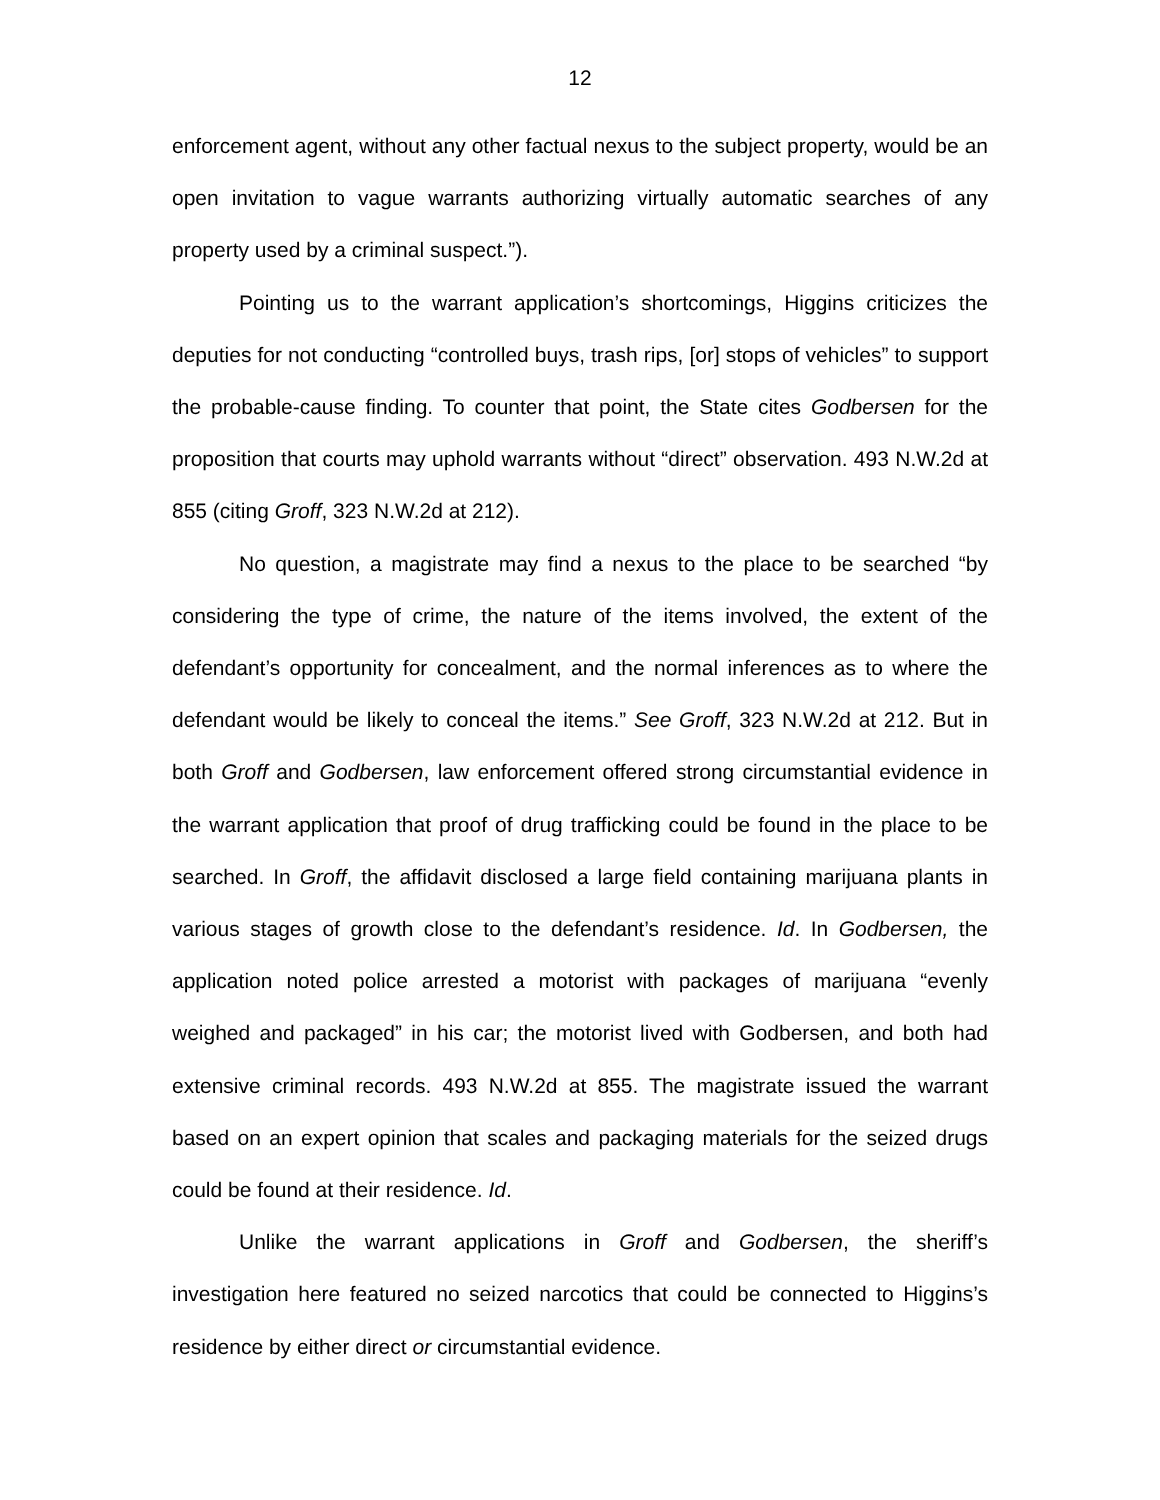12
enforcement agent, without any other factual nexus to the subject property, would be an open invitation to vague warrants authorizing virtually automatic searches of any property used by a criminal suspect.”).
Pointing us to the warrant application’s shortcomings, Higgins criticizes the deputies for not conducting “controlled buys, trash rips, [or] stops of vehicles” to support the probable-cause finding. To counter that point, the State cites Godbersen for the proposition that courts may uphold warrants without “direct” observation. 493 N.W.2d at 855 (citing Groff, 323 N.W.2d at 212).
No question, a magistrate may find a nexus to the place to be searched “by considering the type of crime, the nature of the items involved, the extent of the defendant’s opportunity for concealment, and the normal inferences as to where the defendant would be likely to conceal the items.” See Groff, 323 N.W.2d at 212. But in both Groff and Godbersen, law enforcement offered strong circumstantial evidence in the warrant application that proof of drug trafficking could be found in the place to be searched. In Groff, the affidavit disclosed a large field containing marijuana plants in various stages of growth close to the defendant’s residence. Id. In Godbersen, the application noted police arrested a motorist with packages of marijuana “evenly weighed and packaged” in his car; the motorist lived with Godbersen, and both had extensive criminal records. 493 N.W.2d at 855. The magistrate issued the warrant based on an expert opinion that scales and packaging materials for the seized drugs could be found at their residence. Id.
Unlike the warrant applications in Groff and Godbersen, the sheriff’s investigation here featured no seized narcotics that could be connected to Higgins’s residence by either direct or circumstantial evidence.